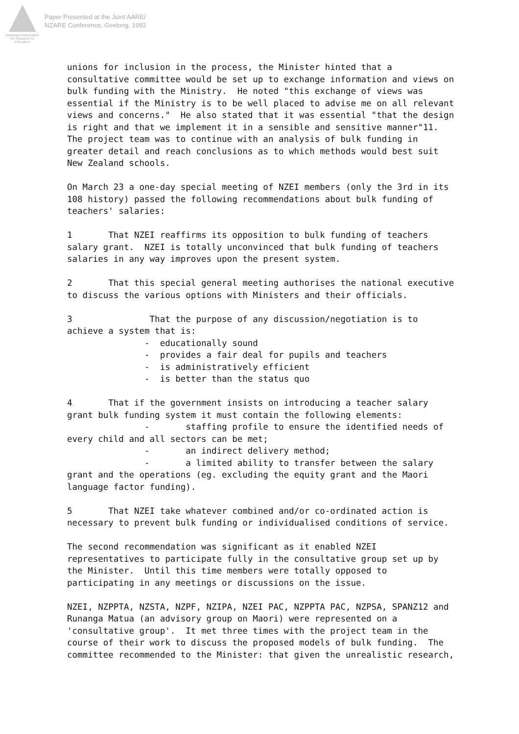Australian Association for Research in Education
Paper Presented at the Joint AARE/
NZARE Conference, Geelong, 1992
unions for inclusion in the process, the Minister hinted that a consultative committee would be set up to exchange information and views on bulk funding with the Ministry. He noted "this exchange of views was essential if the Ministry is to be well placed to advise me on all relevant views and concerns." He also stated that it was essential "that the design is right and that we implement it in a sensible and sensitive manner"11. The project team was to continue with an analysis of bulk funding in greater detail and reach conclusions as to which methods would best suit New Zealand schools.
On March 23 a one-day special meeting of NZEI members (only the 3rd in its 108 history) passed the following recommendations about bulk funding of teachers' salaries:
1 That NZEI reaffirms its opposition to bulk funding of teachers salary grant. NZEI is totally unconvinced that bulk funding of teachers salaries in any way improves upon the present system.
2 That this special general meeting authorises the national executive to discuss the various options with Ministers and their officials.
3 That the purpose of any discussion/negotiation is to achieve a system that is: - educationally sound - provides a fair deal for pupils and teachers - is administratively efficient - is better than the status quo
4 That if the government insists on introducing a teacher salary grant bulk funding system it must contain the following elements: - staffing profile to ensure the identified needs of every child and all sectors can be met; - an indirect delivery method; - a limited ability to transfer between the salary grant and the operations (eg. excluding the equity grant and the Maori language factor funding).
5 That NZEI take whatever combined and/or co-ordinated action is necessary to prevent bulk funding or individualised conditions of service.
The second recommendation was significant as it enabled NZEI representatives to participate fully in the consultative group set up by the Minister. Until this time members were totally opposed to participating in any meetings or discussions on the issue.
NZEI, NZPPTA, NZSTA, NZPF, NZIPA, NZEI PAC, NZPPTA PAC, NZPSA, SPANZ12 and Runanga Matua (an advisory group on Maori) were represented on a 'consultative group'. It met three times with the project team in the course of their work to discuss the proposed models of bulk funding. The committee recommended to the Minister: that given the unrealistic research,